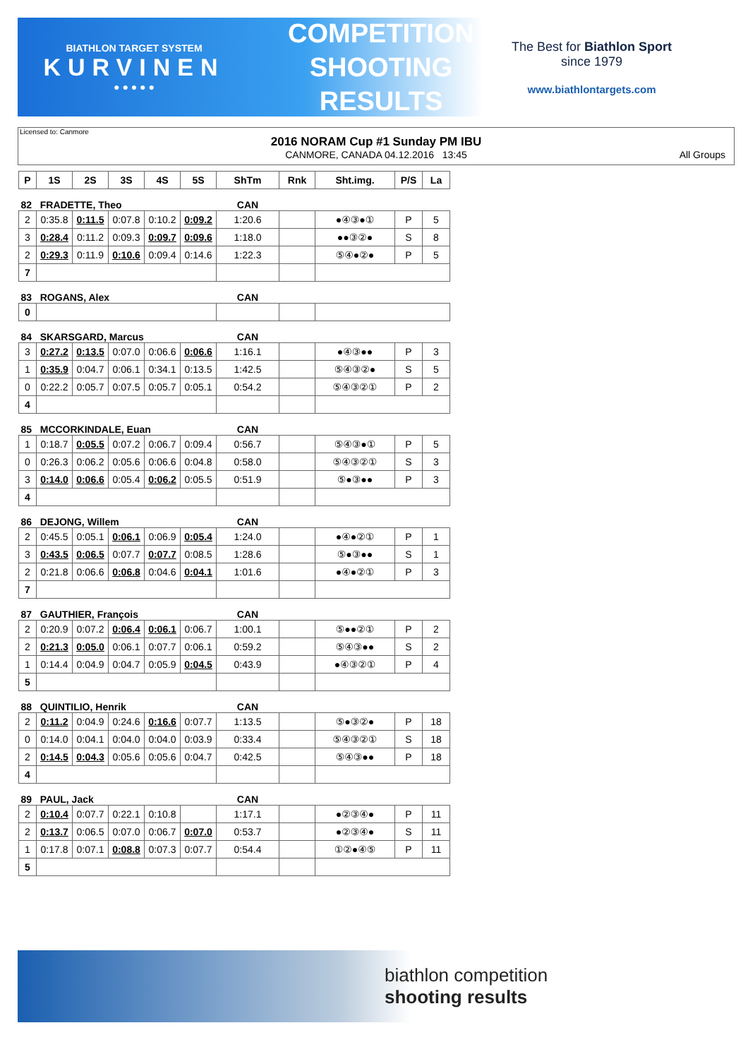BIATHLON TARGET SYSTEM
KURVINEN
● ● ● ● ●
COMPETITION
SHOOTING
RESULTS
The Best for Biathlon Sport
since 1979
www.biathlontargets.com
Licensed to: Canmore
2016 NORAM Cup #1 Sunday PM IBU
CANMORE, CANADA 04.12.2016 13:45
All Groups
| P | 1S | 2S | 3S | 4S | 5S | ShTm | Rnk | Sht.img. | P/S | La |
| --- | --- | --- | --- | --- | --- | --- | --- | --- | --- | --- |
| 82 FRADETTE, Theo | | | | | | CAN | | | | |
| 2 | 0:35.8 | 0:11.5 | 0:07.8 | 0:10.2 | 0:09.2 | 1:20.6 | | ●④③●① | P | 5 |
| 3 | 0:28.4 | 0:11.2 | 0:09.3 | 0:09.7 | 0:09.6 | 1:18.0 | | ●●③②● | S | 8 |
| 2 | 0:29.3 | 0:11.9 | 0:10.6 | 0:09.4 | 0:14.6 | 1:22.3 | | ⑤④●②● | P | 5 |
| 7 | | | | | | | | | | |
| 83 ROGANS, Alex | | | | | | CAN | | | | |
| 0 | | | | | | | | | | |
| 84 SKARSGARD, Marcus | | | | | | CAN | | | | |
| 3 | 0:27.2 | 0:13.5 | 0:07.0 | 0:06.6 | 0:06.6 | 1:16.1 | | ●④③●● | P | 3 |
| 1 | 0:35.9 | 0:04.7 | 0:06.1 | 0:34.1 | 0:13.5 | 1:42.5 | | ⑤④③②● | S | 5 |
| 0 | 0:22.2 | 0:05.7 | 0:07.5 | 0:05.7 | 0:05.1 | 0:54.2 | | ⑤④③②① | P | 2 |
| 4 | | | | | | | | | | |
| 85 MCCORKINDALE, Euan | | | | | | CAN | | | | |
| 1 | 0:18.7 | 0:05.5 | 0:07.2 | 0:06.7 | 0:09.4 | 0:56.7 | | ⑤④③●① | P | 5 |
| 0 | 0:26.3 | 0:06.2 | 0:05.6 | 0:06.6 | 0:04.8 | 0:58.0 | | ⑤④③②① | S | 3 |
| 3 | 0:14.0 | 0:06.6 | 0:05.4 | 0:06.2 | 0:05.5 | 0:51.9 | | ⑤●③●● | P | 3 |
| 4 | | | | | | | | | | |
| 86 DEJONG, Willem | | | | | | CAN | | | | |
| 2 | 0:45.5 | 0:05.1 | 0:06.1 | 0:06.9 | 0:05.4 | 1:24.0 | | ●④●②① | P | 1 |
| 3 | 0:43.5 | 0:06.5 | 0:07.7 | 0:07.7 | 0:08.5 | 1:28.6 | | ⑤●③●● | S | 1 |
| 2 | 0:21.8 | 0:06.6 | 0:06.8 | 0:04.6 | 0:04.1 | 1:01.6 | | ●④●②① | P | 3 |
| 7 | | | | | | | | | | |
| 87 GAUTHIER, François | | | | | | CAN | | | | |
| 2 | 0:20.9 | 0:07.2 | 0:06.4 | 0:06.1 | 0:06.7 | 1:00.1 | | ⑤●●②① | P | 2 |
| 2 | 0:21.3 | 0:05.0 | 0:06.1 | 0:07.7 | 0:06.1 | 0:59.2 | | ⑤④③●● | S | 2 |
| 1 | 0:14.4 | 0:04.9 | 0:04.7 | 0:05.9 | 0:04.5 | 0:43.9 | | ●④③②① | P | 4 |
| 5 | | | | | | | | | | |
| 88 QUINTILIO, Henrik | | | | | | CAN | | | | |
| 2 | 0:11.2 | 0:04.9 | 0:24.6 | 0:16.6 | 0:07.7 | 1:13.5 | | ⑤●③②● | P | 18 |
| 0 | 0:14.0 | 0:04.1 | 0:04.0 | 0:04.0 | 0:03.9 | 0:33.4 | | ⑤④③②① | S | 18 |
| 2 | 0:14.5 | 0:04.3 | 0:05.6 | 0:05.6 | 0:04.7 | 0:42.5 | | ⑤④③●● | P | 18 |
| 4 | | | | | | | | | | |
| 89 PAUL, Jack | | | | | | CAN | | | | |
| 2 | 0:10.4 | 0:07.7 | 0:22.1 | 0:10.8 | | 1:17.1 | | ●②③④● | P | 11 |
| 2 | 0:13.7 | 0:06.5 | 0:07.0 | 0:06.7 | 0:07.0 | 0:53.7 | | ●②③④● | S | 11 |
| 1 | 0:17.8 | 0:07.1 | 0:08.8 | 0:07.3 | 0:07.7 | 0:54.4 | | ①②●④⑤ | P | 11 |
| 5 | | | | | | | | | | |
biathlon competition
shooting results